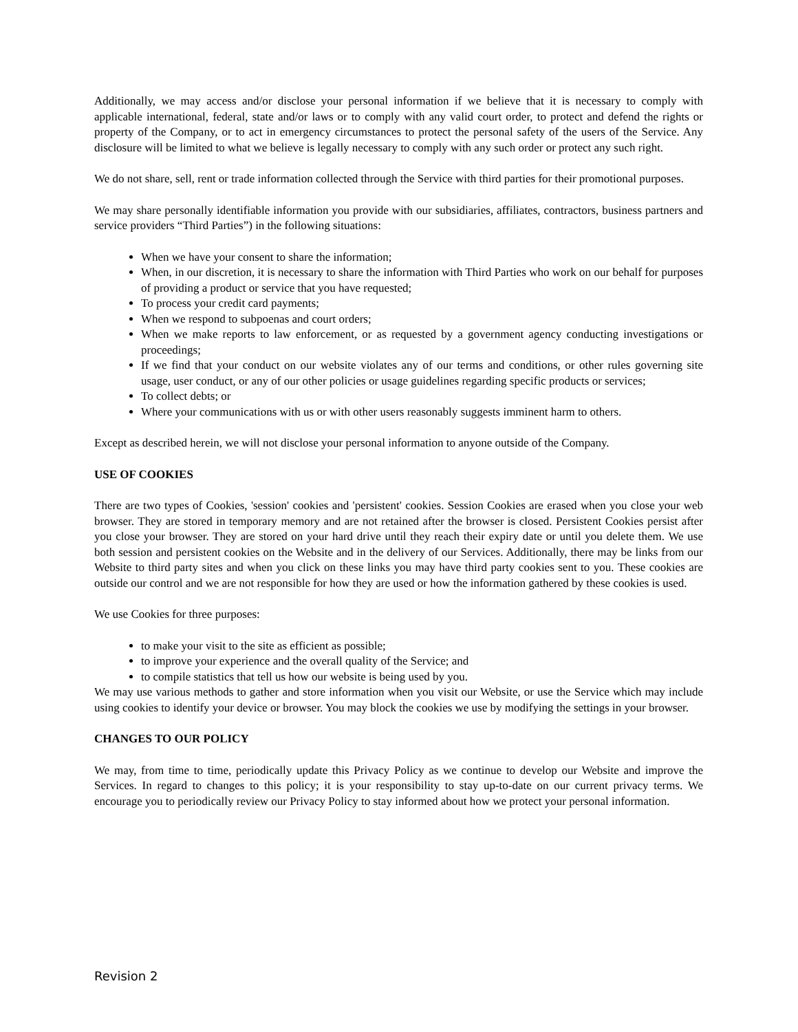Additionally, we may access and/or disclose your personal information if we believe that it is necessary to comply with applicable international, federal, state and/or laws or to comply with any valid court order, to protect and defend the rights or property of the Company, or to act in emergency circumstances to protect the personal safety of the users of the Service. Any disclosure will be limited to what we believe is legally necessary to comply with any such order or protect any such right.
We do not share, sell, rent or trade information collected through the Service with third parties for their promotional purposes.
We may share personally identifiable information you provide with our subsidiaries, affiliates, contractors, business partners and service providers “Third Parties”) in the following situations:
When we have your consent to share the information;
When, in our discretion, it is necessary to share the information with Third Parties who work on our behalf for purposes of providing a product or service that you have requested;
To process your credit card payments;
When we respond to subpoenas and court orders;
When we make reports to law enforcement, or as requested by a government agency conducting investigations or proceedings;
If we find that your conduct on our website violates any of our terms and conditions, or other rules governing site usage, user conduct, or any of our other policies or usage guidelines regarding specific products or services;
To collect debts; or
Where your communications with us or with other users reasonably suggests imminent harm to others.
Except as described herein, we will not disclose your personal information to anyone outside of the Company.
USE OF COOKIES
There are two types of Cookies, 'session' cookies and 'persistent' cookies. Session Cookies are erased when you close your web browser. They are stored in temporary memory and are not retained after the browser is closed. Persistent Cookies persist after you close your browser. They are stored on your hard drive until they reach their expiry date or until you delete them. We use both session and persistent cookies on the Website and in the delivery of our Services. Additionally, there may be links from our Website to third party sites and when you click on these links you may have third party cookies sent to you. These cookies are outside our control and we are not responsible for how they are used or how the information gathered by these cookies is used.
We use Cookies for three purposes:
to make your visit to the site as efficient as possible;
to improve your experience and the overall quality of the Service; and
to compile statistics that tell us how our website is being used by you.
We may use various methods to gather and store information when you visit our Website, or use the Service which may include using cookies to identify your device or browser. You may block the cookies we use by modifying the settings in your browser.
CHANGES TO OUR POLICY
We may, from time to time, periodically update this Privacy Policy as we continue to develop our Website and improve the Services. In regard to changes to this policy; it is your responsibility to stay up-to-date on our current privacy terms. We encourage you to periodically review our Privacy Policy to stay informed about how we protect your personal information.
Revision 2